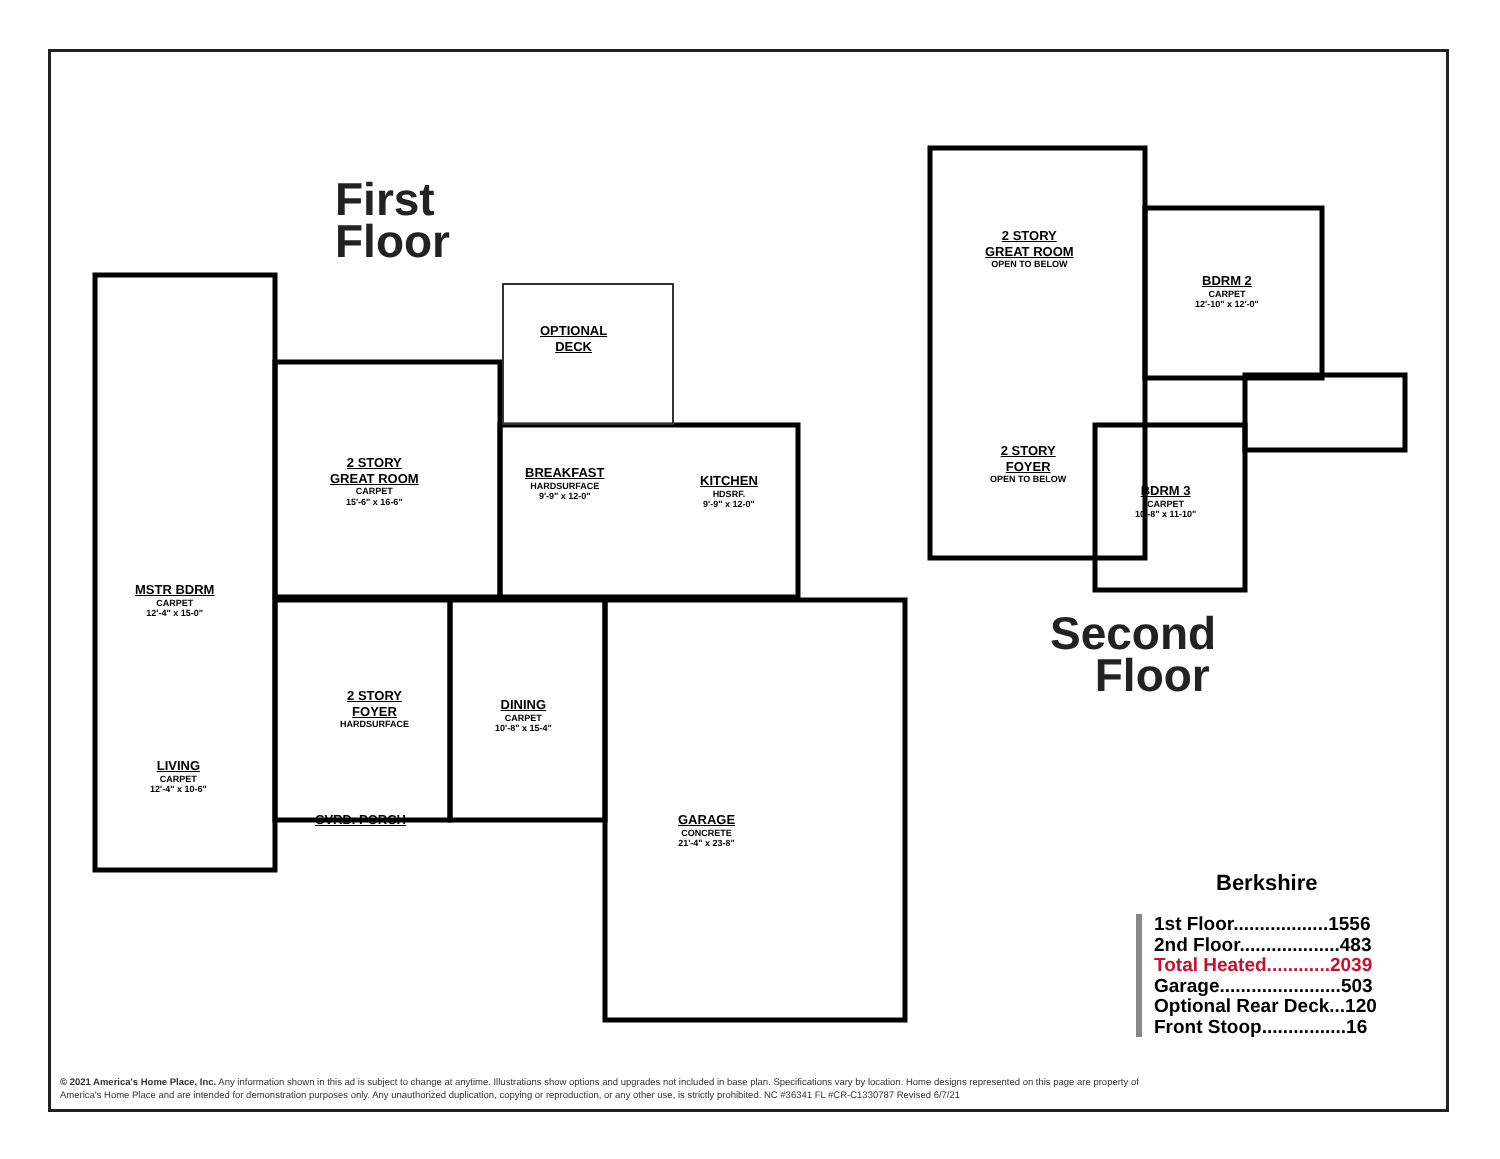First
Floor
Second
Floor
OPTIONAL
DECK
2 STORY
GREAT ROOM
CARPET
15'-6" x 16-6"
BREAKFAST
HARDSURFACE
9'-9" x 12-0"
KITCHEN
HDSRF.
9'-9" x 12-0"
MSTR BDRM
CARPET
12'-4" x 15-0"
2 STORY
FOYER
HARDSURFACE
DINING
CARPET
10'-8" x 15-4"
LIVING
CARPET
12'-4" x 10-6"
CVRD. PORCH
GARAGE
CONCRETE
21'-4" x 23-8"
2 STORY
GREAT ROOM
OPEN TO BELOW
BDRM 2
CARPET
12'-10" x 12'-0"
2 STORY
FOYER
OPEN TO BELOW
BDRM 3
CARPET
10'-8" x 11-10"
Berkshire
1st Floor..................1556
2nd Floor...................483
Total Heated............2039
Garage.......................503
Optional Rear Deck...120
Front Stoop................16
© 2021 America's Home Place, Inc. Any information shown in this ad is subject to change at anytime. Illustrations show options and upgrades not included in base plan. Specifications vary by location. Home designs represented on this page are property of America's Home Place and are intended for demonstration purposes only. Any unauthorized duplication, copying or reproduction, or any other use, is strictly prohibited. NC #36341 FL #CR-C1330787 Revised 6/7/21